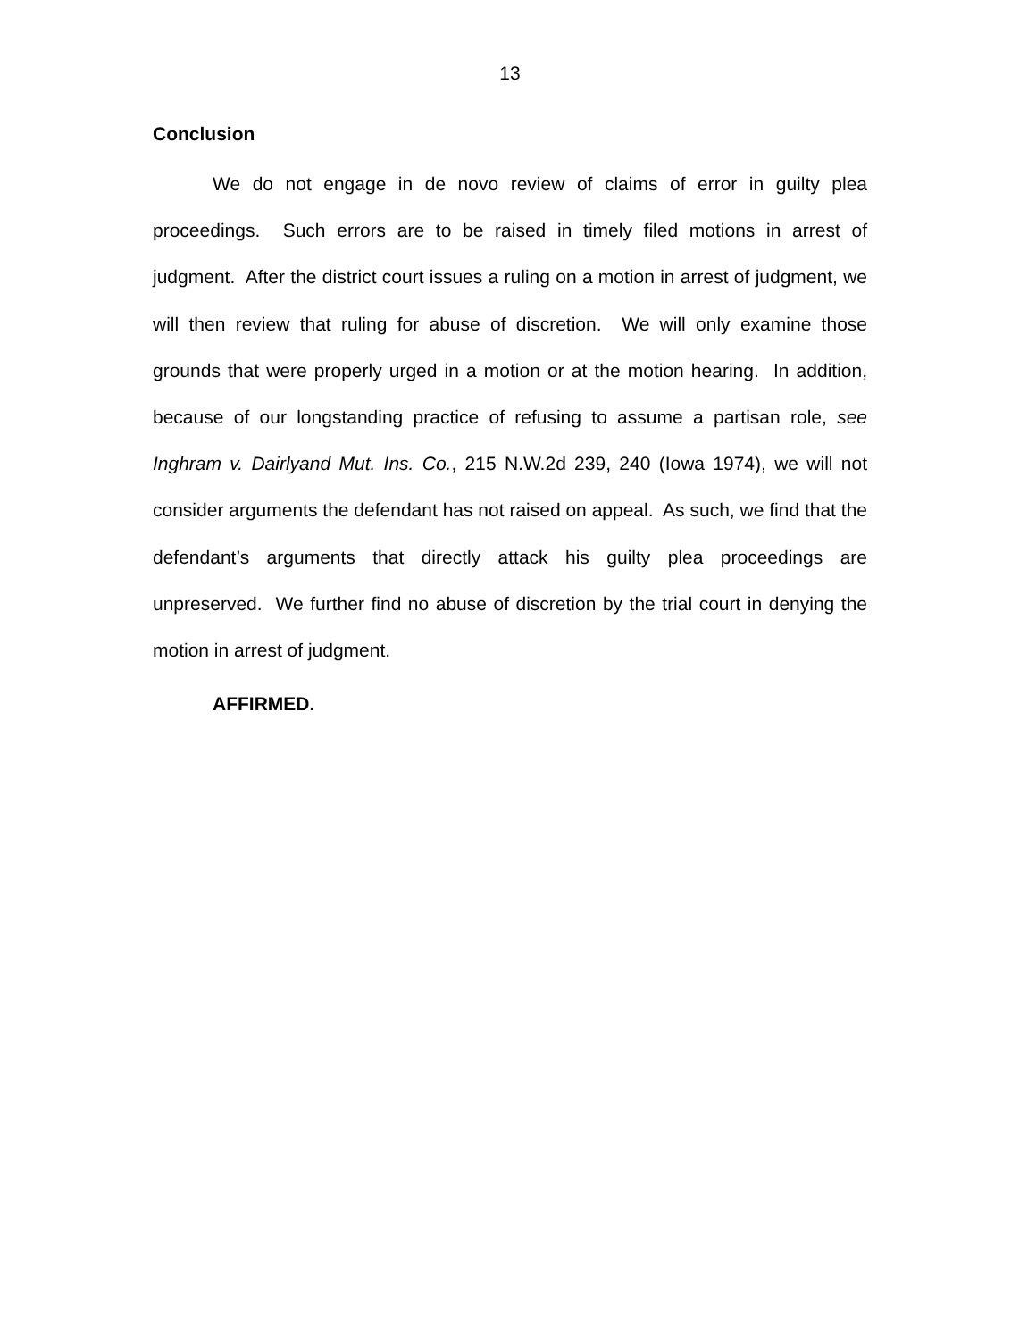13
Conclusion
We do not engage in de novo review of claims of error in guilty plea proceedings. Such errors are to be raised in timely filed motions in arrest of judgment. After the district court issues a ruling on a motion in arrest of judgment, we will then review that ruling for abuse of discretion. We will only examine those grounds that were properly urged in a motion or at the motion hearing. In addition, because of our longstanding practice of refusing to assume a partisan role, see Inghram v. Dairlyand Mut. Ins. Co., 215 N.W.2d 239, 240 (Iowa 1974), we will not consider arguments the defendant has not raised on appeal. As such, we find that the defendant’s arguments that directly attack his guilty plea proceedings are unpreserved. We further find no abuse of discretion by the trial court in denying the motion in arrest of judgment.
AFFIRMED.